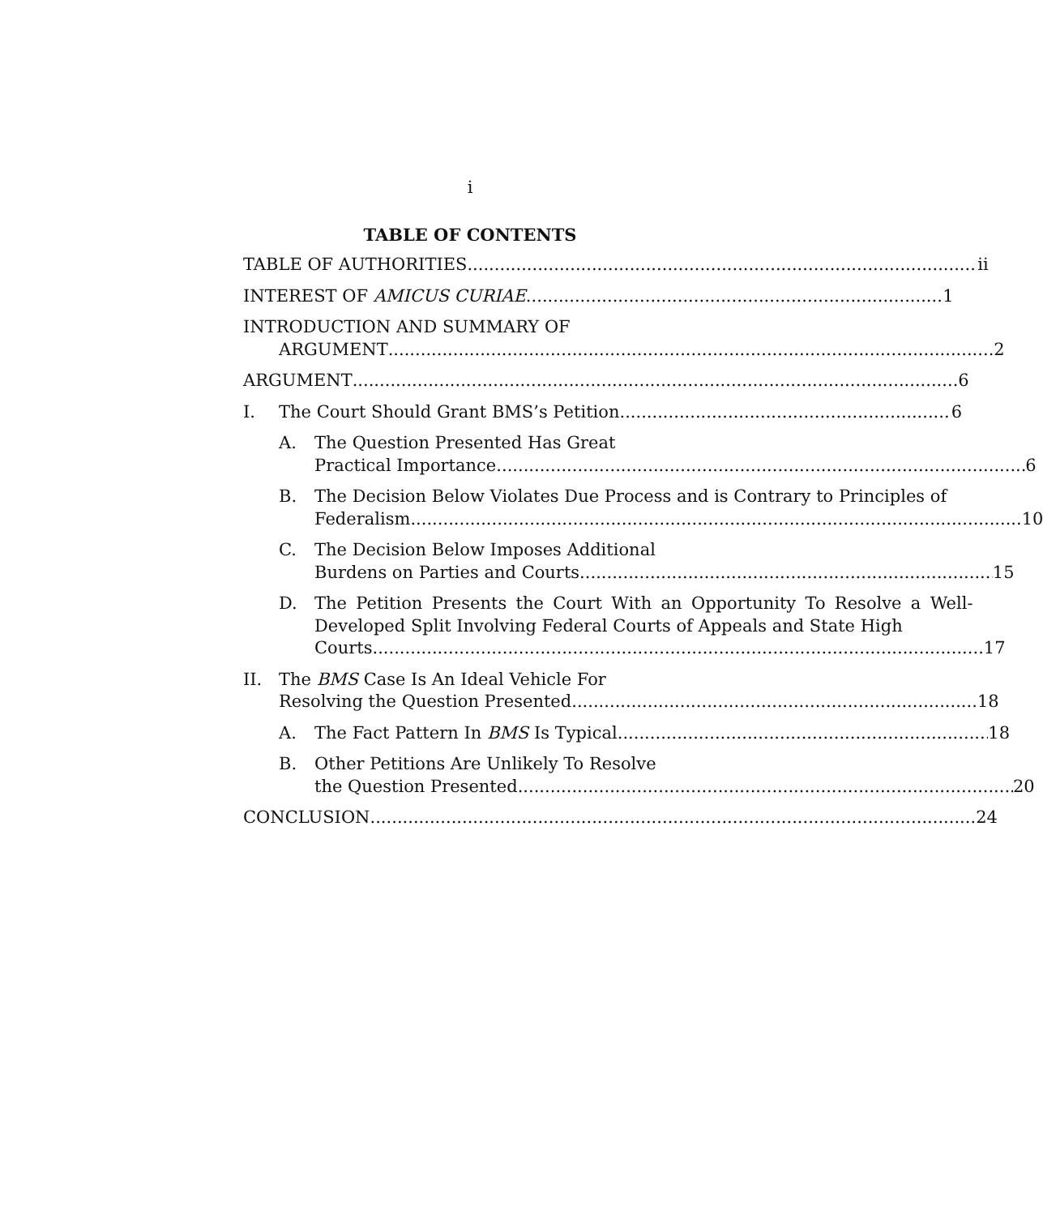i
TABLE OF CONTENTS
TABLE OF AUTHORITIES ii
INTEREST OF AMICUS CURIAE 1
INTRODUCTION AND SUMMARY OF
ARGUMENT 2
ARGUMENT 6
I. The Court Should Grant BMS’s Petition 6
A. The Question Presented Has Great
Practical Importance. 6
B. The Decision Below Violates Due Process and is Contrary to Principles of
Federalism. 10
C. The Decision Below Imposes Additional
Burdens on Parties and Courts. 15
D. The Petition Presents the Court With an Opportunity To Resolve a Well-Developed Split Involving Federal Courts of Appeals and State High
Courts. 17
II. The BMS Case Is An Ideal Vehicle For
Resolving the Question Presented. 18
A. The Fact Pattern In BMS Is Typical. 18
B. Other Petitions Are Unlikely To Resolve
the Question Presented. 20
CONCLUSION 24